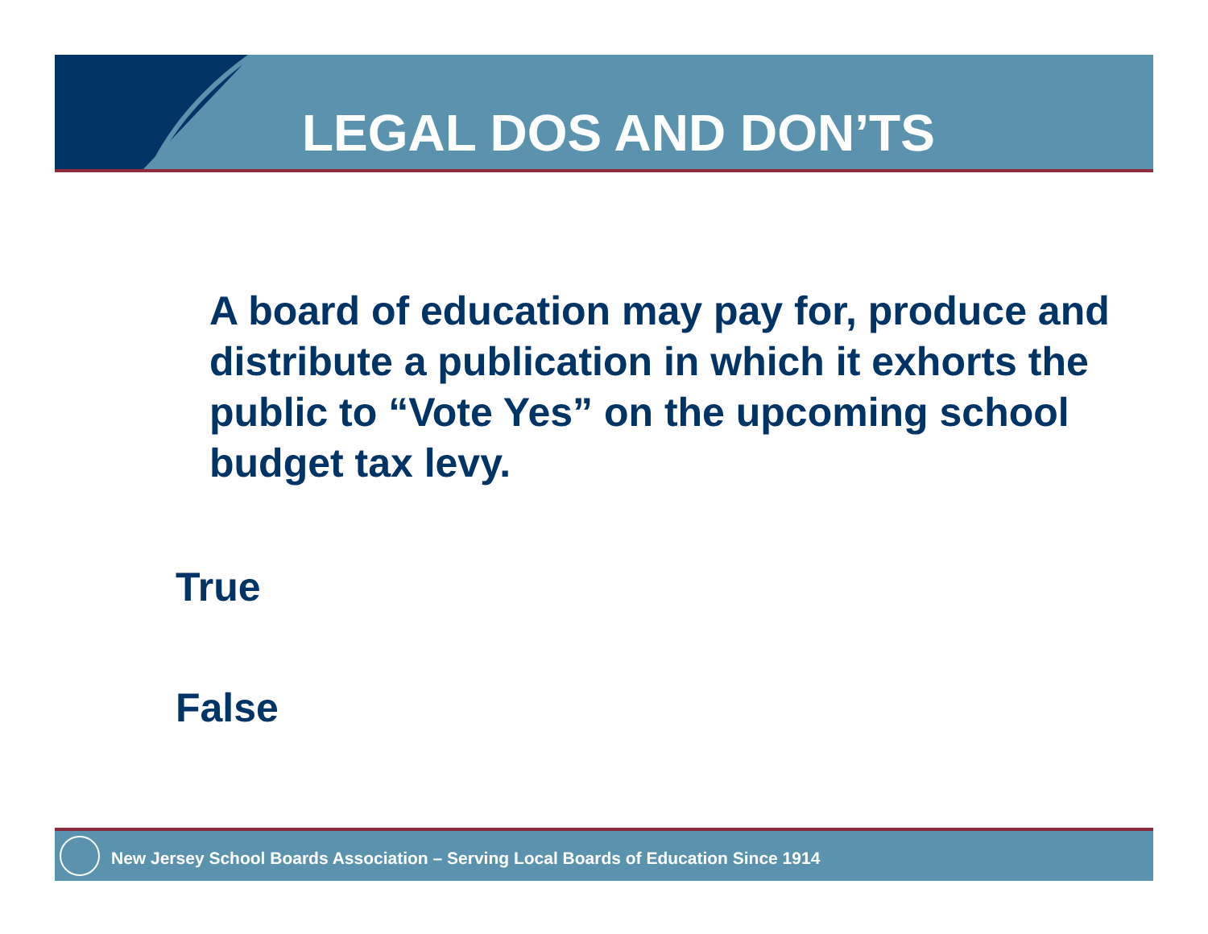LEGAL DOS AND DON’TS
A board of education may pay for, produce and distribute a publication in which it exhorts the public to “Vote Yes” on the upcoming school budget tax levy.
True
False
New Jersey School Boards Association – Serving Local Boards of Education Since 1914